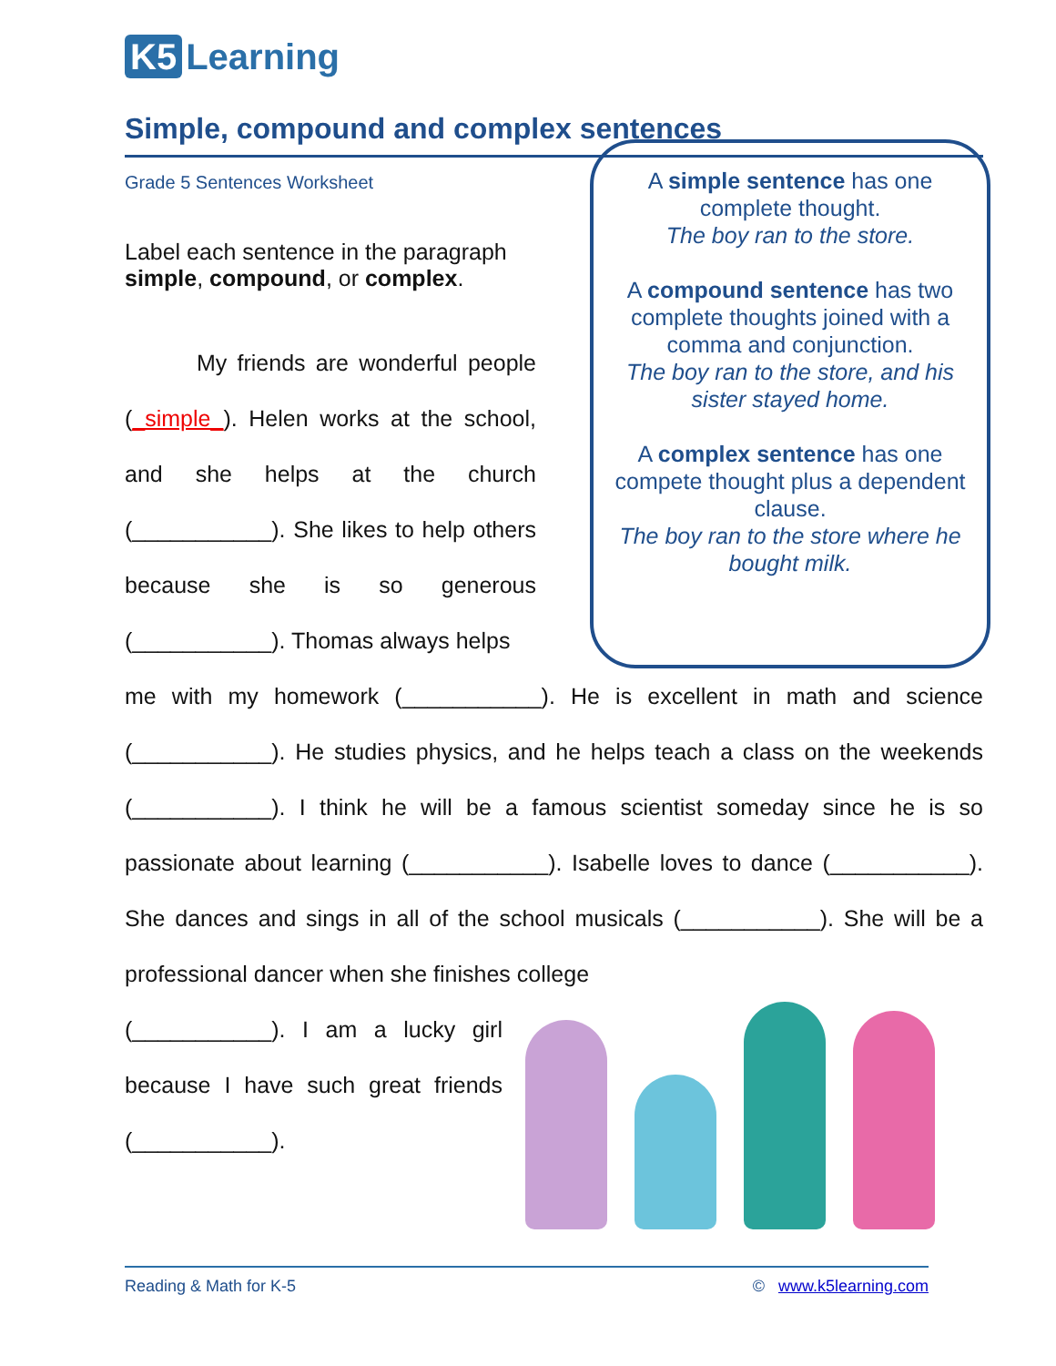K5 Learning
Simple, compound and complex sentences
Grade 5 Sentences Worksheet
Label each sentence in the paragraph
simple, compound, or complex.
My friends are wonderful people (_simple_). Helen works at the school, and she helps at the church (___________). She likes to help others because she is so generous (___________). Thomas always helps
A simple sentence has one complete thought.
The boy ran to the store.
A compound sentence has two complete thoughts joined with a comma and conjunction.
The boy ran to the store, and his sister stayed home.
A complex sentence has one compete thought plus a dependent clause.
The boy ran to the store where he bought milk.
me with my homework (___________). He is excellent in math and science (___________). He studies physics, and he helps teach a class on the weekends (___________). I think he will be a famous scientist someday since he is so passionate about learning (___________). Isabelle loves to dance (___________). She dances and sings in all of the school musicals (___________). She will be a professional dancer when she finishes college
(___________). I am a lucky girl because I have such great friends (___________).
Reading & Math for K-5 © www.k5learning.com